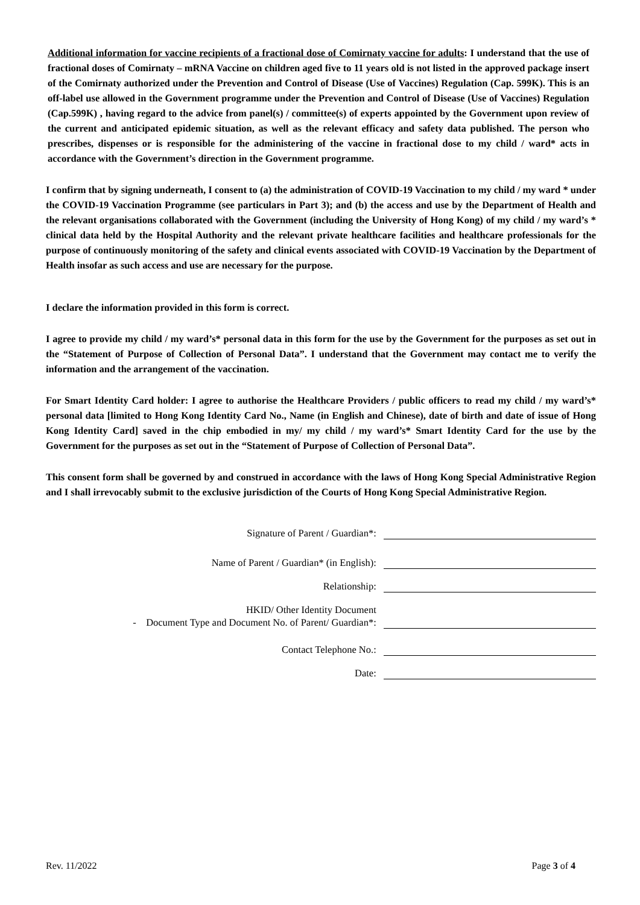Additional information for vaccine recipients of a fractional dose of Comirnaty vaccine for adults: I understand that the use of fractional doses of Comirnaty – mRNA Vaccine on children aged five to 11 years old is not listed in the approved package insert of the Comirnaty authorized under the Prevention and Control of Disease (Use of Vaccines) Regulation (Cap. 599K). This is an off-label use allowed in the Government programme under the Prevention and Control of Disease (Use of Vaccines) Regulation (Cap.599K) , having regard to the advice from panel(s) / committee(s) of experts appointed by the Government upon review of the current and anticipated epidemic situation, as well as the relevant efficacy and safety data published. The person who prescribes, dispenses or is responsible for the administering of the vaccine in fractional dose to my child / ward* acts in accordance with the Government’s direction in the Government programme.
I confirm that by signing underneath, I consent to (a) the administration of COVID-19 Vaccination to my child / my ward * under the COVID-19 Vaccination Programme (see particulars in Part 3); and (b) the access and use by the Department of Health and the relevant organisations collaborated with the Government (including the University of Hong Kong) of my child / my ward’s * clinical data held by the Hospital Authority and the relevant private healthcare facilities and healthcare professionals for the purpose of continuously monitoring of the safety and clinical events associated with COVID-19 Vaccination by the Department of Health insofar as such access and use are necessary for the purpose.
I declare the information provided in this form is correct.
I agree to provide my child / my ward’s* personal data in this form for the use by the Government for the purposes as set out in the “Statement of Purpose of Collection of Personal Data”. I understand that the Government may contact me to verify the information and the arrangement of the vaccination.
For Smart Identity Card holder: I agree to authorise the Healthcare Providers / public officers to read my child / my ward’s* personal data [limited to Hong Kong Identity Card No., Name (in English and Chinese), date of birth and date of issue of Hong Kong Identity Card] saved in the chip embodied in my/ my child / my ward’s* Smart Identity Card for the use by the Government for the purposes as set out in the “Statement of Purpose of Collection of Personal Data”.
This consent form shall be governed by and construed in accordance with the laws of Hong Kong Special Administrative Region and I shall irrevocably submit to the exclusive jurisdiction of the Courts of Hong Kong Special Administrative Region.
Signature of Parent / Guardian*:
Name of Parent / Guardian* (in English):
Relationship:
HKID/ Other Identity Document
- Document Type and Document No. of Parent/ Guardian*:
Contact Telephone No.:
Date:
Rev. 11/2022 Page 3 of 4